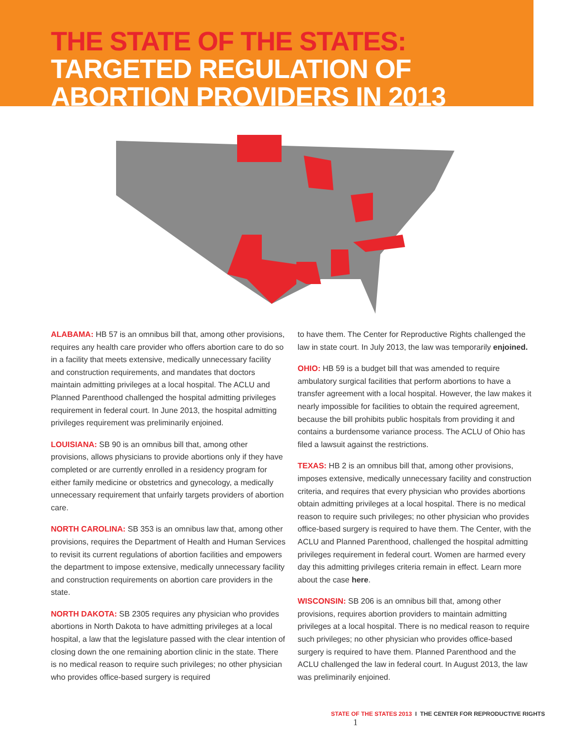THE STATE OF THE STATES:
TARGETED REGULATION OF
ABORTION PROVIDERS IN 2013
ALABAMA: HB 57 is an omnibus bill that, among other provisions, requires any health care provider who offers abortion care to do so in a facility that meets extensive, medically unnecessary facility and construction requirements, and mandates that doctors maintain admitting privileges at a local hospital. The ACLU and Planned Parenthood challenged the hospital admitting privileges requirement in federal court. In June 2013, the hospital admitting privileges requirement was preliminarily enjoined.
LOUISIANA: SB 90 is an omnibus bill that, among other provisions, allows physicians to provide abortions only if they have completed or are currently enrolled in a residency program for either family medicine or obstetrics and gynecology, a medically unnecessary requirement that unfairly targets providers of abortion care.
NORTH CAROLINA: SB 353 is an omnibus law that, among other provisions, requires the Department of Health and Human Services to revisit its current regulations of abortion facilities and empowers the department to impose extensive, medically unnecessary facility and construction requirements on abortion care providers in the state.
NORTH DAKOTA: SB 2305 requires any physician who provides abortions in North Dakota to have admitting privileges at a local hospital, a law that the legislature passed with the clear intention of closing down the one remaining abortion clinic in the state. There is no medical reason to require such privileges; no other physician who provides office-based surgery is required
to have them. The Center for Reproductive Rights challenged the law in state court. In July 2013, the law was temporarily enjoined.
OHIO: HB 59 is a budget bill that was amended to require ambulatory surgical facilities that perform abortions to have a transfer agreement with a local hospital. However, the law makes it nearly impossible for facilities to obtain the required agreement, because the bill prohibits public hospitals from providing it and contains a burdensome variance process. The ACLU of Ohio has filed a lawsuit against the restrictions.
TEXAS: HB 2 is an omnibus bill that, among other provisions, imposes extensive, medically unnecessary facility and construction criteria, and requires that every physician who provides abortions obtain admitting privileges at a local hospital. There is no medical reason to require such privileges; no other physician who provides office-based surgery is required to have them. The Center, with the ACLU and Planned Parenthood, challenged the hospital admitting privileges requirement in federal court. Women are harmed every day this admitting privileges criteria remain in effect. Learn more about the case here.
WISCONSIN: SB 206 is an omnibus bill that, among other provisions, requires abortion providers to maintain admitting privileges at a local hospital. There is no medical reason to require such privileges; no other physician who provides office-based surgery is required to have them. Planned Parenthood and the ACLU challenged the law in federal court. In August 2013, the law was preliminarily enjoined.
STATE OF THE STATES 2013 I THE CENTER FOR REPRODUCTIVE RIGHTS 1